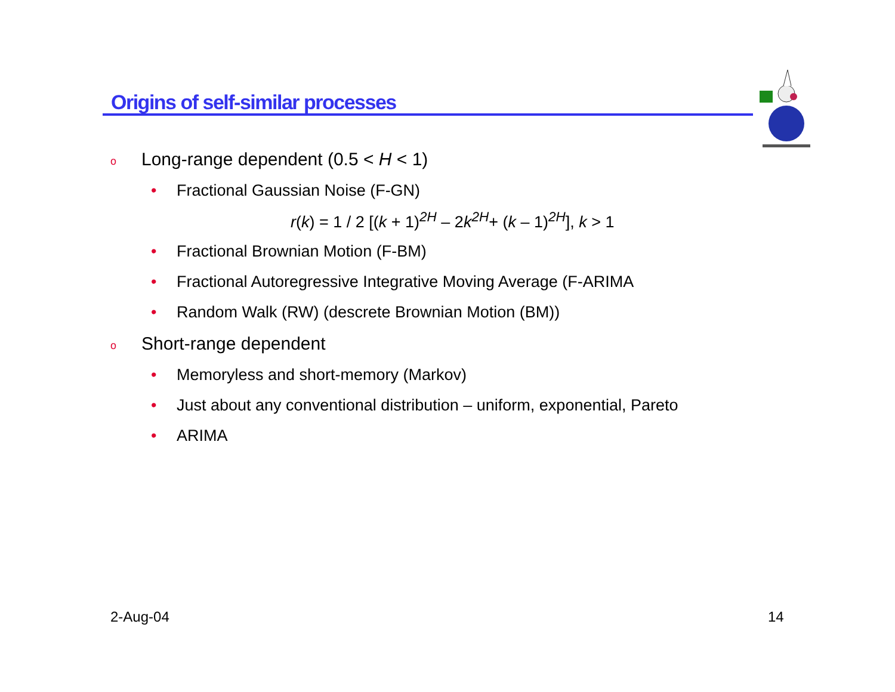Origins of self-similar processes
o Long-range dependent (0.5 < H < 1)
• Fractional Gaussian Noise (F-GN)
r(k) = 1 / 2 [(k + 1)<sup>2H</sup> – 2k<sup>2H</sup>+ (k – 1)<sup>2H</sup>], k > 1
• Fractional Brownian Motion (F-BM)
• Fractional Autoregressive Integrative Moving Average (F-ARIMA
• Random Walk (RW) (descrete Brownian Motion (BM))
o Short-range dependent
• Memoryless and short-memory (Markov)
• Just about any conventional distribution – uniform, exponential, Pareto
• ARIMA
2-Aug-04 14